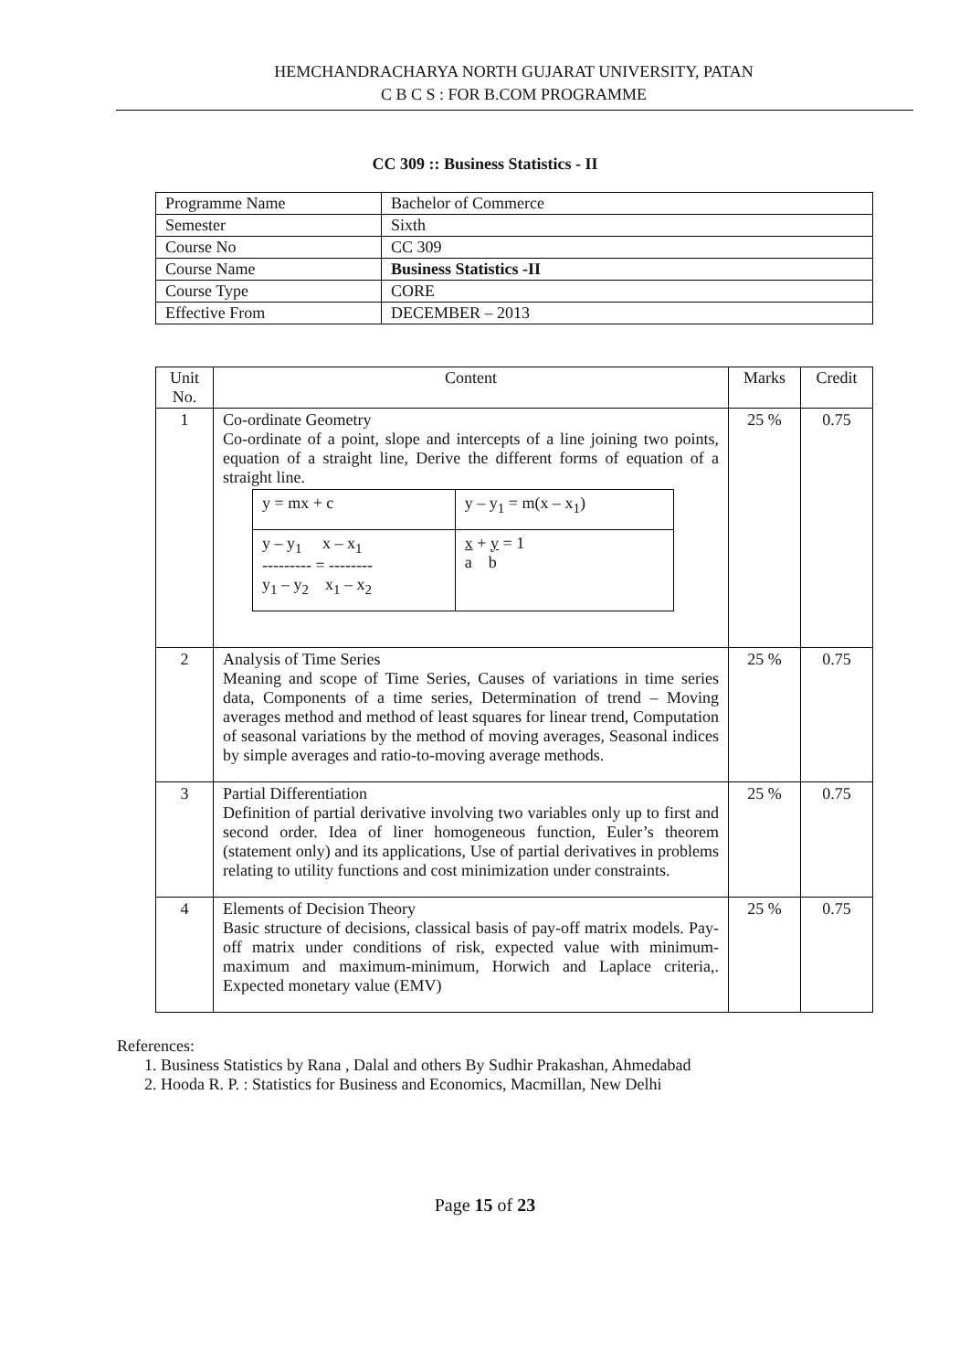HEMCHANDRACHARYA NORTH GUJARAT UNIVERSITY, PATAN
C B C S : FOR B.COM PROGRAMME
CC 309 :: Business Statistics - II
| Programme Name | Bachelor of Commerce |
| Semester | Sixth |
| Course No | CC 309 |
| Course Name | Business Statistics -II |
| Course Type | CORE |
| Effective From | DECEMBER – 2013 |
| Unit No. | Content | Marks | Credit |
| --- | --- | --- | --- |
| 1 | Co-ordinate Geometry Co-ordinate of a point, slope and intercepts of a line joining two points, equation of a straight line, Derive the different forms of equation of a straight line. / y = mx + c / y – y<sub>1</sub> = m(x – x<sub>1</sub>) / / y – y<sub>1</sub> x – x<sub>1</sub> --------- = -------- y<sub>1</sub> – y<sub>2</sub> x<sub>1</sub> – x<sub>2</sub> / x + y = 1 a b / | 25 % | 0.75 |
| 2 | Analysis of Time Series Meaning and scope of Time Series, Causes of variations in time series data, Components of a time series, Determination of trend – Moving averages method and method of least squares for linear trend, Computation of seasonal variations by the method of moving averages, Seasonal indices by simple averages and ratio-to-moving average methods. | 25 % | 0.75 |
| 3 | Partial Differentiation Definition of partial derivative involving two variables only up to first and second order. Idea of liner homogeneous function, Euler’s theorem (statement only) and its applications, Use of partial derivatives in problems relating to utility functions and cost minimization under constraints. | 25 % | 0.75 |
| 4 | Elements of Decision Theory Basic structure of decisions, classical basis of pay-off matrix models. Pay-off matrix under conditions of risk, expected value with minimum- maximum and maximum-minimum, Horwich and Laplace criteria,. Expected monetary value (EMV) | 25 % | 0.75 |
References:
1. Business Statistics by Rana , Dalal and others By Sudhir Prakashan, Ahmedabad
2. Hooda R. P. : Statistics for Business and Economics, Macmillan, New Delhi
Page 15 of 23